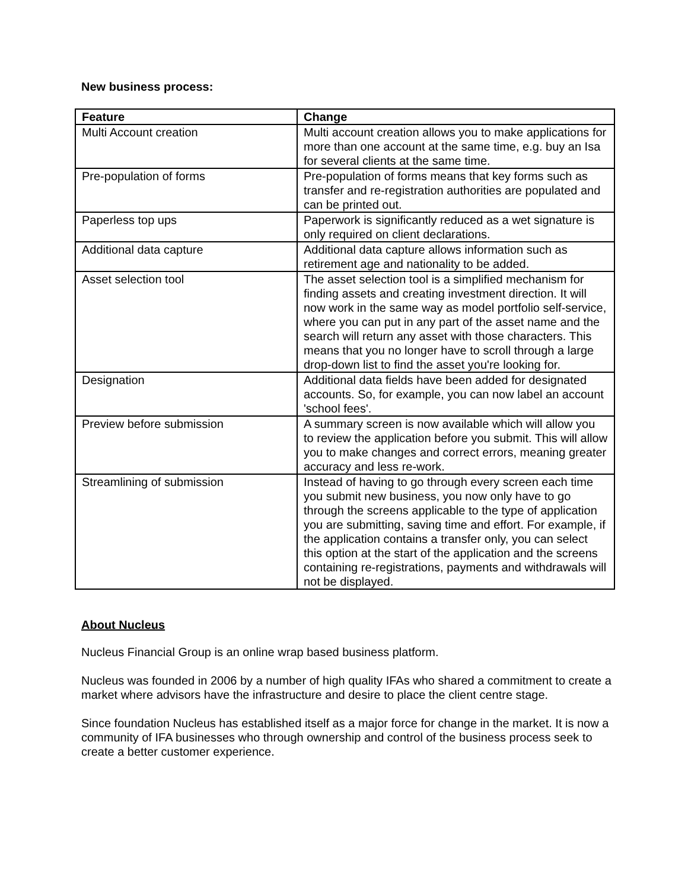New business process:
| Feature | Change |
| --- | --- |
| Multi Account creation | Multi account creation allows you to make applications for more than one account at the same time, e.g. buy an Isa for several clients at the same time. |
| Pre-population of forms | Pre-population of forms means that key forms such as transfer and re-registration authorities are populated and can be printed out. |
| Paperless top ups | Paperwork is significantly reduced as a wet signature is only required on client declarations. |
| Additional data capture | Additional data capture allows information such as retirement age and nationality to be added. |
| Asset selection tool | The asset selection tool is a simplified mechanism for finding assets and creating investment direction. It will now work in the same way as model portfolio self-service, where you can put in any part of the asset name and the search will return any asset with those characters. This means that you no longer have to scroll through a large drop-down list to find the asset you're looking for. |
| Designation | Additional data fields have been added for designated accounts. So, for example, you can now label an account 'school fees'. |
| Preview before submission | A summary screen is now available which will allow you to review the application before you submit. This will allow you to make changes and correct errors, meaning greater accuracy and less re-work. |
| Streamlining of submission | Instead of having to go through every screen each time you submit new business, you now only have to go through the screens applicable to the type of application you are submitting, saving time and effort. For example, if the application contains a transfer only, you can select this option at the start of the application and the screens containing re-registrations, payments and withdrawals will not be displayed. |
About Nucleus
Nucleus Financial Group is an online wrap based business platform.
Nucleus was founded in 2006 by a number of high quality IFAs who shared a commitment to create a market where advisors have the infrastructure and desire to place the client centre stage.
Since foundation Nucleus has established itself as a major force for change in the market. It is now a community of IFA businesses who through ownership and control of the business process seek to create a better customer experience.